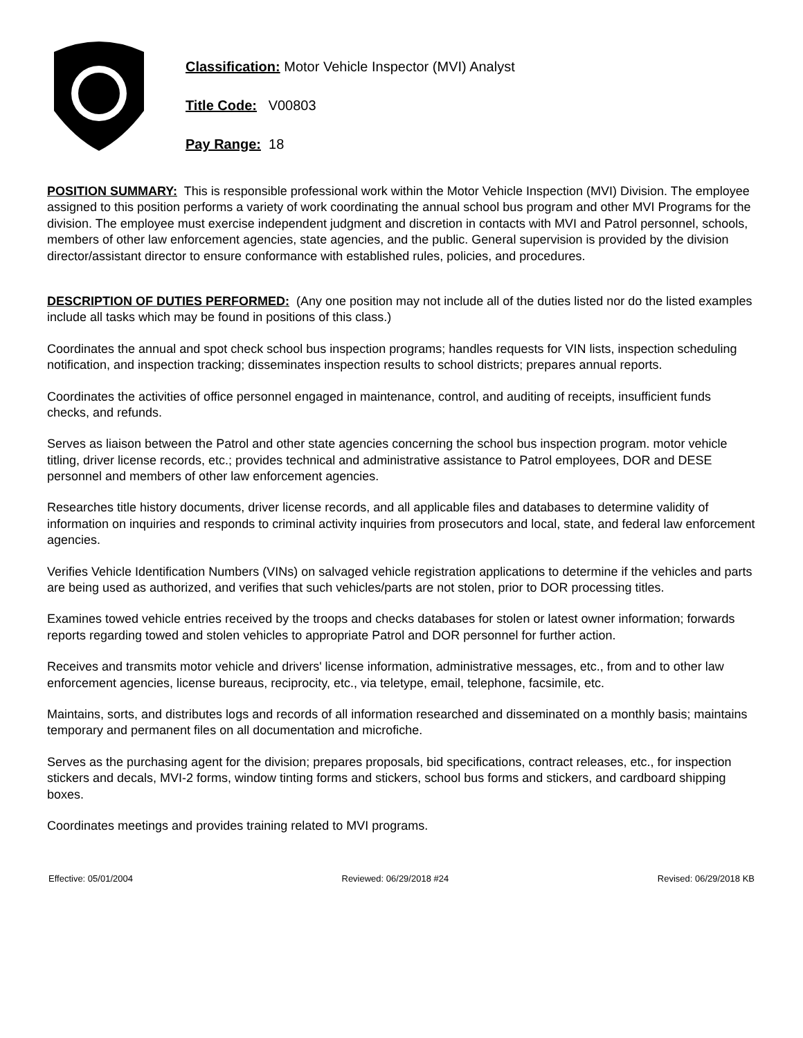Classification: Motor Vehicle Inspector (MVI) Analyst
Title Code: V00803
Pay Range: 18
POSITION SUMMARY: This is responsible professional work within the Motor Vehicle Inspection (MVI) Division. The employee assigned to this position performs a variety of work coordinating the annual school bus program and other MVI Programs for the division. The employee must exercise independent judgment and discretion in contacts with MVI and Patrol personnel, schools, members of other law enforcement agencies, state agencies, and the public. General supervision is provided by the division director/assistant director to ensure conformance with established rules, policies, and procedures.
DESCRIPTION OF DUTIES PERFORMED: (Any one position may not include all of the duties listed nor do the listed examples include all tasks which may be found in positions of this class.)
Coordinates the annual and spot check school bus inspection programs; handles requests for VIN lists, inspection scheduling notification, and inspection tracking; disseminates inspection results to school districts; prepares annual reports.
Coordinates the activities of office personnel engaged in maintenance, control, and auditing of receipts, insufficient funds checks, and refunds.
Serves as liaison between the Patrol and other state agencies concerning the school bus inspection program. motor vehicle titling, driver license records, etc.; provides technical and administrative assistance to Patrol employees, DOR and DESE personnel and members of other law enforcement agencies.
Researches title history documents, driver license records, and all applicable files and databases to determine validity of information on inquiries and responds to criminal activity inquiries from prosecutors and local, state, and federal law enforcement agencies.
Verifies Vehicle Identification Numbers (VINs) on salvaged vehicle registration applications to determine if the vehicles and parts are being used as authorized, and verifies that such vehicles/parts are not stolen, prior to DOR processing titles.
Examines towed vehicle entries received by the troops and checks databases for stolen or latest owner information; forwards reports regarding towed and stolen vehicles to appropriate Patrol and DOR personnel for further action.
Receives and transmits motor vehicle and drivers' license information, administrative messages, etc., from and to other law enforcement agencies, license bureaus, reciprocity, etc., via teletype, email, telephone, facsimile, etc.
Maintains, sorts, and distributes logs and records of all information researched and disseminated on a monthly basis; maintains temporary and permanent files on all documentation and microfiche.
Serves as the purchasing agent for the division; prepares proposals, bid specifications, contract releases, etc., for inspection stickers and decals, MVI-2 forms, window tinting forms and stickers, school bus forms and stickers, and cardboard shipping boxes.
Coordinates meetings and provides training related to MVI programs.
Effective: 05/01/2004 Reviewed: 06/29/2018 #24 Revised: 06/29/2018 KB